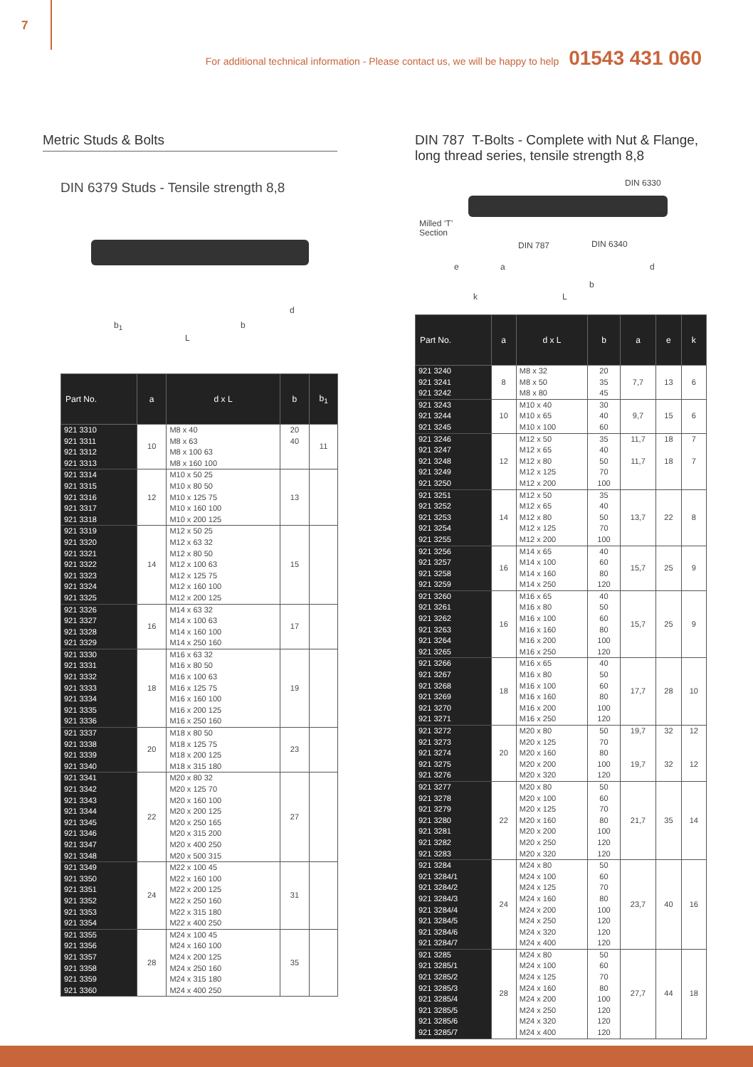7
For additional technical information - Please contact us, we will be happy to help 01543 431 060
Metric Studs & Bolts
DIN 6379 Studs - Tensile strength 8,8
b<sub>1</sub> b
d
L
| Part No. | a | d x L | b | b<sub>1</sub> |
| --- | --- | --- | --- | --- |
| 921 3310 921 3311 921 3312 921 3313 | 10 | M8 x 40 M8 x 63 M8 x 100 63 M8 x 160 100 | 20 40 | 11 |
| 921 3314 921 3315 921 3316 921 3317 921 3318 | 12 | M10 x 50 25 M10 x 80 50 M10 x 125 75 M10 x 160 100 M10 x 200 125 | 13 | |
| 921 3319 921 3320 921 3321 921 3322 921 3323 921 3324 921 3325 | 14 | M12 x 50 25 M12 x 63 32 M12 x 80 50 M12 x 100 63 M12 x 125 75 M12 x 160 100 M12 x 200 125 | 15 | |
| 921 3326 921 3327 921 3328 921 3329 | 16 | M14 x 63 32 M14 x 100 63 M14 x 160 100 M14 x 250 160 | 17 | |
| 921 3330 921 3331 921 3332 921 3333 921 3334 921 3335 921 3336 | 18 | M16 x 63 32 M16 x 80 50 M16 x 100 63 M16 x 125 75 M16 x 160 100 M16 x 200 125 M16 x 250 160 | 19 | |
| 921 3337 921 3338 921 3339 921 3340 | 20 | M18 x 80 50 M18 x 125 75 M18 x 200 125 M18 x 315 180 | 23 | |
| 921 3341 921 3342 921 3343 921 3344 921 3345 921 3346 921 3347 921 3348 | 22 | M20 x 80 32 M20 x 125 70 M20 x 160 100 M20 x 200 125 M20 x 250 165 M20 x 315 200 M20 x 400 250 M20 x 500 315 | 27 | |
| 921 3349 921 3350 921 3351 921 3352 921 3353 921 3354 | 24 | M22 x 100 45 M22 x 160 100 M22 x 200 125 M22 x 250 160 M22 x 315 180 M22 x 400 250 | 31 | |
| 921 3355 921 3356 921 3357 921 3358 921 3359 921 3360 | 28 | M24 x 100 45 M24 x 160 100 M24 x 200 125 M24 x 250 160 M24 x 315 180 M24 x 400 250 | 35 | |
DIN 787 T-Bolts - Complete with Nut & Flange, long thread series, tensile strength 8,8
DIN 6330
Milled ‘T’
Section
DIN 787 DIN 6340
e a d
b
k L
| Part No. | a | d x L | b | a | e | k |
| --- | --- | --- | --- | --- | --- | --- |
| 921 3240 921 3241 921 3242 | 8 | M8 x 32 M8 x 50 M8 x 80 | 20 35 45 | 7,7 | 13 | 6 |
| 921 3243 921 3244 921 3245 | 10 | M10 x 40 M10 x 65 M10 x 100 | 30 40 60 | 9,7 | 15 | 6 |
| 921 3246 921 3247 921 3248 921 3249 921 3250 | 12 | M12 x 50 M12 x 65 M12 x 80 M12 x 125 M12 x 200 | 35 40 50 70 100 | 11,7 11,7 | 18 18 | 7 7 |
| 921 3251 921 3252 921 3253 921 3254 921 3255 | 14 | M12 x 50 M12 x 65 M12 x 80 M12 x 125 M12 x 200 | 35 40 50 70 100 | 13,7 | 22 | 8 |
| 921 3256 921 3257 921 3258 921 3259 | 16 | M14 x 65 M14 x 100 M14 x 160 M14 x 250 | 40 60 80 120 | 15,7 | 25 | 9 |
| 921 3260 921 3261 921 3262 921 3263 921 3264 921 3265 | 16 | M16 x 65 M16 x 80 M16 x 100 M16 x 160 M16 x 200 M16 x 250 | 40 50 60 80 100 120 | 15,7 | 25 | 9 |
| 921 3266 921 3267 921 3268 921 3269 921 3270 921 3271 | 18 | M16 x 65 M16 x 80 M16 x 100 M16 x 160 M16 x 200 M16 x 250 | 40 50 60 80 100 120 | 17,7 | 28 | 10 |
| 921 3272 921 3273 921 3274 921 3275 921 3276 | 20 | M20 x 80 M20 x 125 M20 x 160 M20 x 200 M20 x 320 | 50 70 80 100 120 | 19,7 19,7 | 32 32 | 12 12 |
| 921 3277 921 3278 921 3279 921 3280 921 3281 921 3282 921 3283 | 22 | M20 x 80 M20 x 100 M20 x 125 M20 x 160 M20 x 200 M20 x 250 M20 x 320 | 50 60 70 80 100 120 120 | 21,7 | 35 | 14 |
| 921 3284 921 3284/1 921 3284/2 921 3284/3 921 3284/4 921 3284/5 921 3284/6 921 3284/7 | 24 | M24 x 80 M24 x 100 M24 x 125 M24 x 160 M24 x 200 M24 x 250 M24 x 320 M24 x 400 | 50 60 70 80 100 120 120 120 | 23,7 | 40 | 16 |
| 921 3285 921 3285/1 921 3285/2 921 3285/3 921 3285/4 921 3285/5 921 3285/6 921 3285/7 | 28 | M24 x 80 M24 x 100 M24 x 125 M24 x 160 M24 x 200 M24 x 250 M24 x 320 M24 x 400 | 50 60 70 80 100 120 120 120 | 27,7 | 44 | 18 |